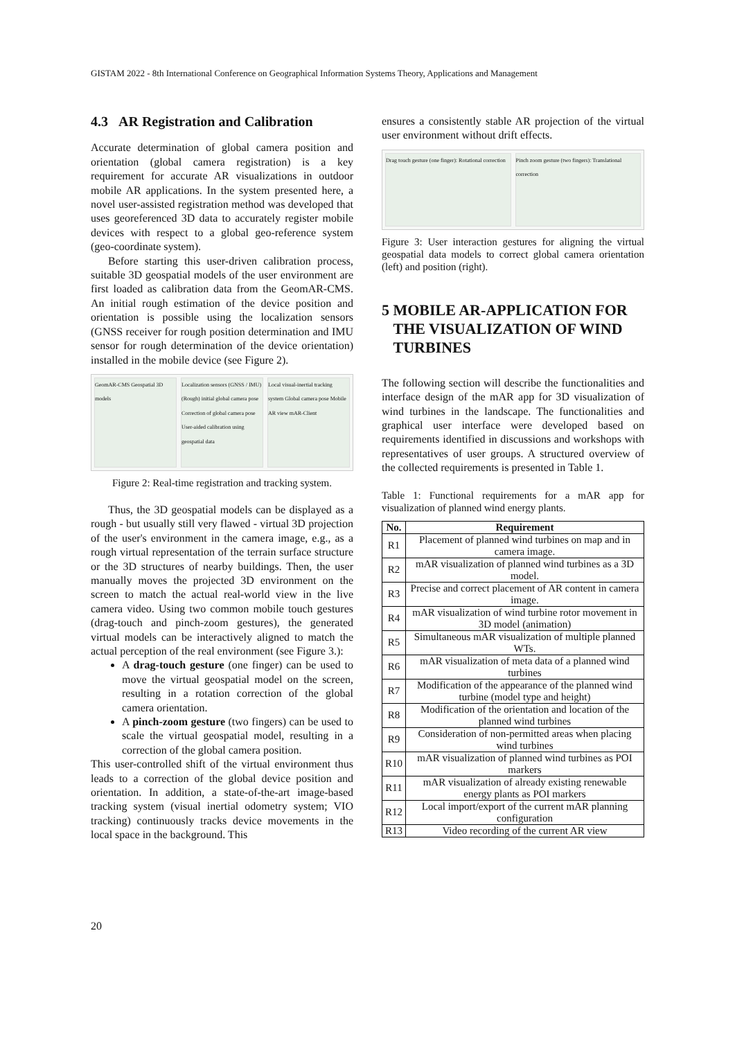GISTAM 2022 - 8th International Conference on Geographical Information Systems Theory, Applications and Management
4.3 AR Registration and Calibration
Accurate determination of global camera position and orientation (global camera registration) is a key requirement for accurate AR visualizations in outdoor mobile AR applications. In the system presented here, a novel user-assisted registration method was developed that uses georeferenced 3D data to accurately register mobile devices with respect to a global geo-reference system (geo-coordinate system).
Before starting this user-driven calibration process, suitable 3D geospatial models of the user environment are first loaded as calibration data from the GeomAR-CMS. An initial rough estimation of the device position and orientation is possible using the localization sensors (GNSS receiver for rough position determination and IMU sensor for rough determination of the device orientation) installed in the mobile device (see Figure 2).
GeomAR-CMS Geospatial 3D models
Localization sensors (GNSS / IMU) (Rough) initial global camera pose Correction of global camera pose User-aided calibration using geospatial data
Local visual-inertial tracking system Global camera pose Mobile AR view mAR-Client
Figure 2: Real-time registration and tracking system.
Thus, the 3D geospatial models can be displayed as a rough - but usually still very flawed - virtual 3D projection of the user's environment in the camera image, e.g., as a rough virtual representation of the terrain surface structure or the 3D structures of nearby buildings. Then, the user manually moves the projected 3D environment on the screen to match the actual real-world view in the live camera video. Using two common mobile touch gestures (drag-touch and pinch-zoom gestures), the generated virtual models can be interactively aligned to match the actual perception of the real environment (see Figure 3.):
A drag-touch gesture (one finger) can be used to move the virtual geospatial model on the screen, resulting in a rotation correction of the global camera orientation.
A pinch-zoom gesture (two fingers) can be used to scale the virtual geospatial model, resulting in a correction of the global camera position.
This user-controlled shift of the virtual environment thus leads to a correction of the global device position and orientation. In addition, a state-of-the-art image-based tracking system (visual inertial odometry system; VIO tracking) continuously tracks device movements in the local space in the background. This
ensures a consistently stable AR projection of the virtual user environment without drift effects.
Drag touch gesture (one finger): Rotational correction
Pinch zoom gesture (two fingers): Translational correction
Figure 3: User interaction gestures for aligning the virtual geospatial data models to correct global camera orientation (left) and position (right).
5 MOBILE AR-APPLICATION FOR THE VISUALIZATION OF WIND TURBINES
The following section will describe the functionalities and interface design of the mAR app for 3D visualization of wind turbines in the landscape. The functionalities and graphical user interface were developed based on requirements identified in discussions and workshops with representatives of user groups. A structured overview of the collected requirements is presented in Table 1.
Table 1: Functional requirements for a mAR app for visualization of planned wind energy plants.
| No. | Requirement |
| --- | --- |
| R1 | Placement of planned wind turbines on map and in camera image. |
| R2 | mAR visualization of planned wind turbines as a 3D model. |
| R3 | Precise and correct placement of AR content in camera image. |
| R4 | mAR visualization of wind turbine rotor movement in 3D model (animation) |
| R5 | Simultaneous mAR visualization of multiple planned WTs. |
| R6 | mAR visualization of meta data of a planned wind turbines |
| R7 | Modification of the appearance of the planned wind turbine (model type and height) |
| R8 | Modification of the orientation and location of the planned wind turbines |
| R9 | Consideration of non-permitted areas when placing wind turbines |
| R10 | mAR visualization of planned wind turbines as POI markers |
| R11 | mAR visualization of already existing renewable energy plants as POI markers |
| R12 | Local import/export of the current mAR planning configuration |
| R13 | Video recording of the current AR view |
20